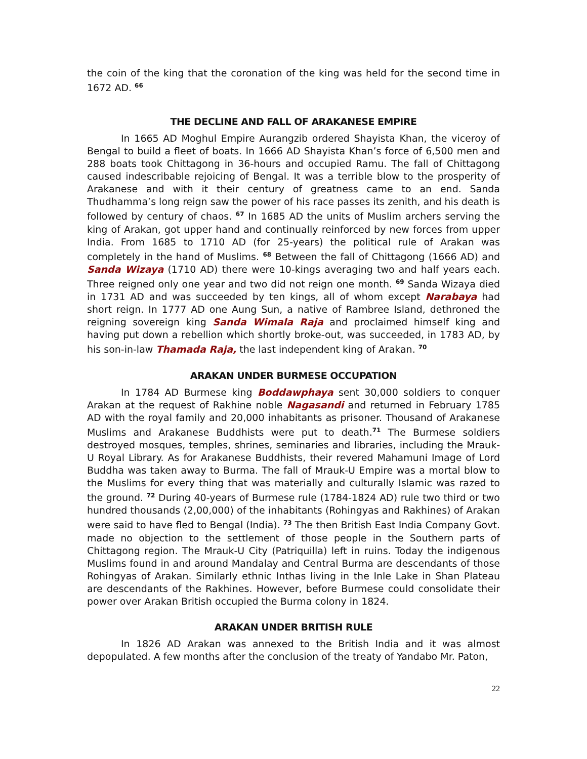the coin of the king that the coronation of the king was held for the second time in 1672 AD. <sup>66</sup>
THE DECLINE AND FALL OF ARAKANESE EMPIRE
In 1665 AD Moghul Empire Aurangzib ordered Shayista Khan, the viceroy of Bengal to build a fleet of boats. In 1666 AD Shayista Khan’s force of 6,500 men and 288 boats took Chittagong in 36-hours and occupied Ramu. The fall of Chittagong caused indescribable rejoicing of Bengal. It was a terrible blow to the prosperity of Arakanese and with it their century of greatness came to an end. Sanda Thudhamma’s long reign saw the power of his race passes its zenith, and his death is followed by century of chaos. <sup>67</sup> In 1685 AD the units of Muslim archers serving the king of Arakan, got upper hand and continually reinforced by new forces from upper India. From 1685 to 1710 AD (for 25-years) the political rule of Arakan was completely in the hand of Muslims. <sup>68</sup> Between the fall of Chittagong (1666 AD) and Sanda Wizaya (1710 AD) there were 10-kings averaging two and half years each. Three reigned only one year and two did not reign one month. <sup>69</sup> Sanda Wizaya died in 1731 AD and was succeeded by ten kings, all of whom except Narabaya had short reign. In 1777 AD one Aung Sun, a native of Rambree Island, dethroned the reigning sovereign king Sanda Wimala Raja and proclaimed himself king and having put down a rebellion which shortly broke-out, was succeeded, in 1783 AD, by his son-in-law Thamada Raja, the last independent king of Arakan. <sup>70</sup>
ARAKAN UNDER BURMESE OCCUPATION
In 1784 AD Burmese king Boddawphaya sent 30,000 soldiers to conquer Arakan at the request of Rakhine noble Nagasandi and returned in February 1785 AD with the royal family and 20,000 inhabitants as prisoner. Thousand of Arakanese Muslims and Arakanese Buddhists were put to death.<sup>71</sup> The Burmese soldiers destroyed mosques, temples, shrines, seminaries and libraries, including the Mrauk-U Royal Library. As for Arakanese Buddhists, their revered Mahamuni Image of Lord Buddha was taken away to Burma. The fall of Mrauk-U Empire was a mortal blow to the Muslims for every thing that was materially and culturally Islamic was razed to the ground. <sup>72</sup> During 40-years of Burmese rule (1784-1824 AD) rule two third or two hundred thousands (2,00,000) of the inhabitants (Rohingyas and Rakhines) of Arakan were said to have fled to Bengal (India). <sup>73</sup> The then British East India Company Govt. made no objection to the settlement of those people in the Southern parts of Chittagong region. The Mrauk-U City (Patriquilla) left in ruins. Today the indigenous Muslims found in and around Mandalay and Central Burma are descendants of those Rohingyas of Arakan. Similarly ethnic Inthas living in the Inle Lake in Shan Plateau are descendants of the Rakhines. However, before Burmese could consolidate their power over Arakan British occupied the Burma colony in 1824.
ARAKAN UNDER BRITISH RULE
In 1826 AD Arakan was annexed to the British India and it was almost depopulated. A few months after the conclusion of the treaty of Yandabo Mr. Paton,
22